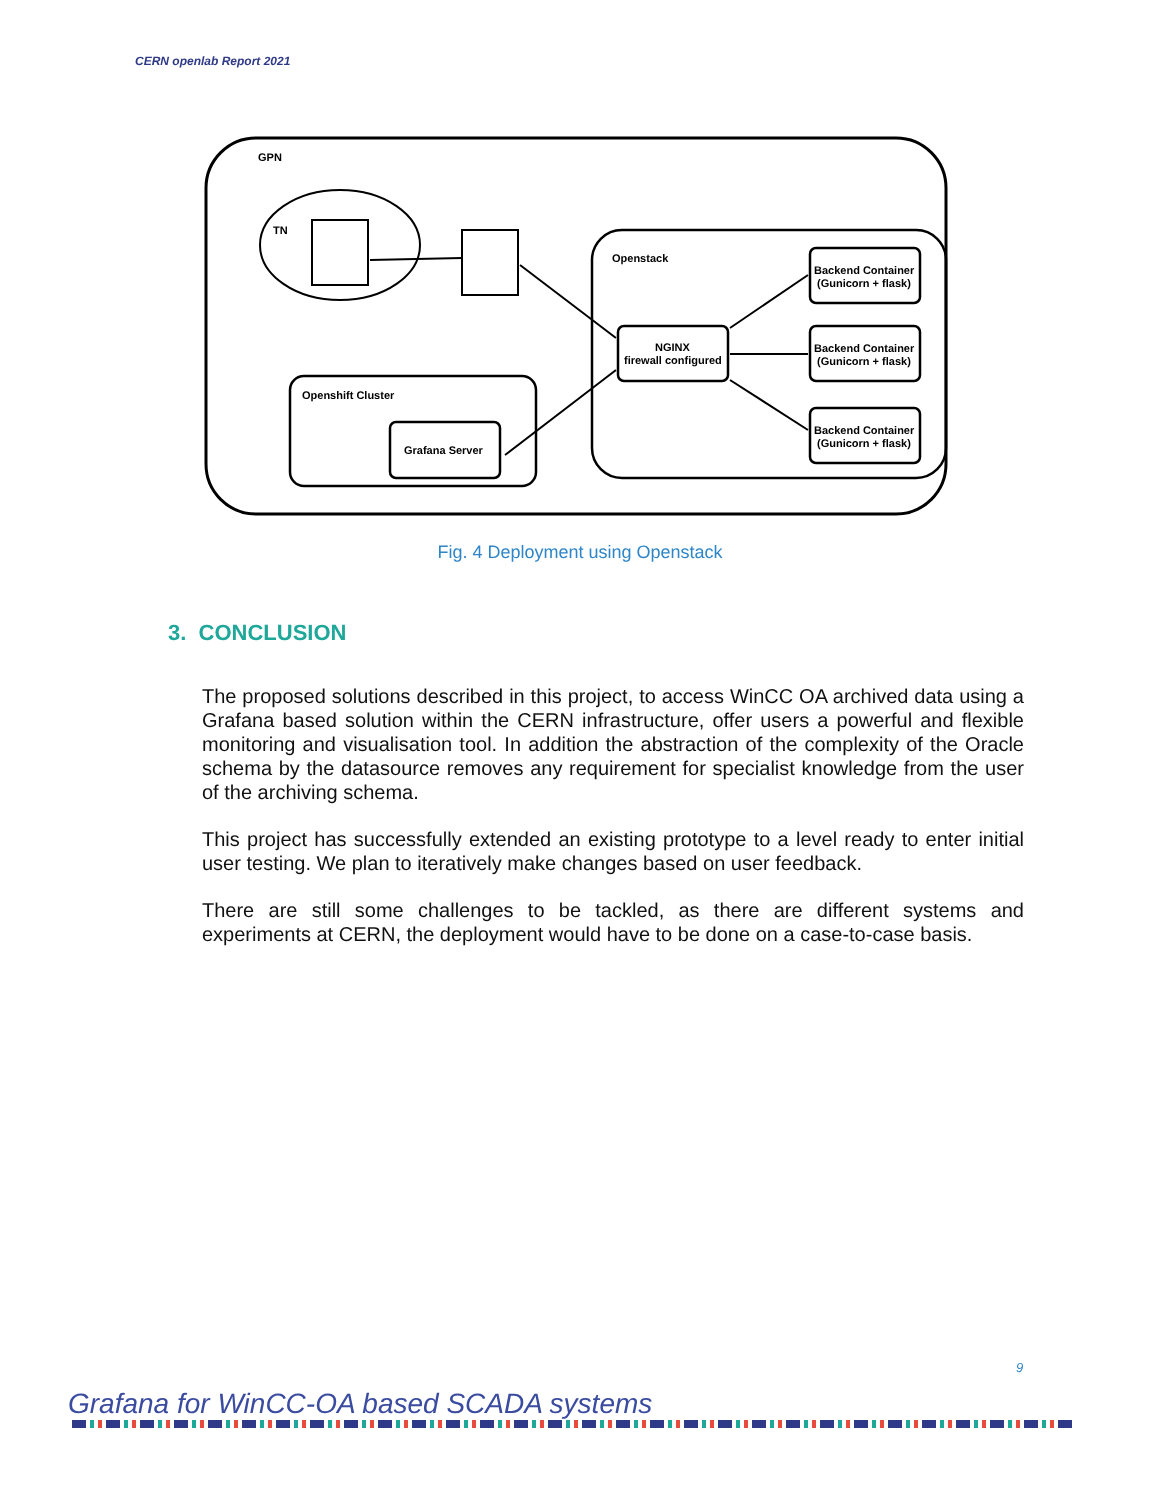CERN openlab Report 2021
GPN
TN
Openstack
NGINX
firewall configured
Backend Container
(Gunicorn + flask)
Backend Container
(Gunicorn + flask)
Backend Container
(Gunicorn + flask)
Openshift Cluster
Grafana Server
Fig. 4 Deployment using Openstack
3. CONCLUSION
The proposed solutions described in this project, to access WinCC OA archived data using a Grafana based solution within the CERN infrastructure, offer users a powerful and flexible monitoring and visualisation tool. In addition the abstraction of the complexity of the Oracle schema by the datasource removes any requirement for specialist knowledge from the user of the archiving schema.
This project has successfully extended an existing prototype to a level ready to enter initial user testing. We plan to iteratively make changes based on user feedback.
There are still some challenges to be tackled, as there are different systems and experiments at CERN, the deployment would have to be done on a case-to-case basis.
9
Grafana for WinCC-OA based SCADA systems